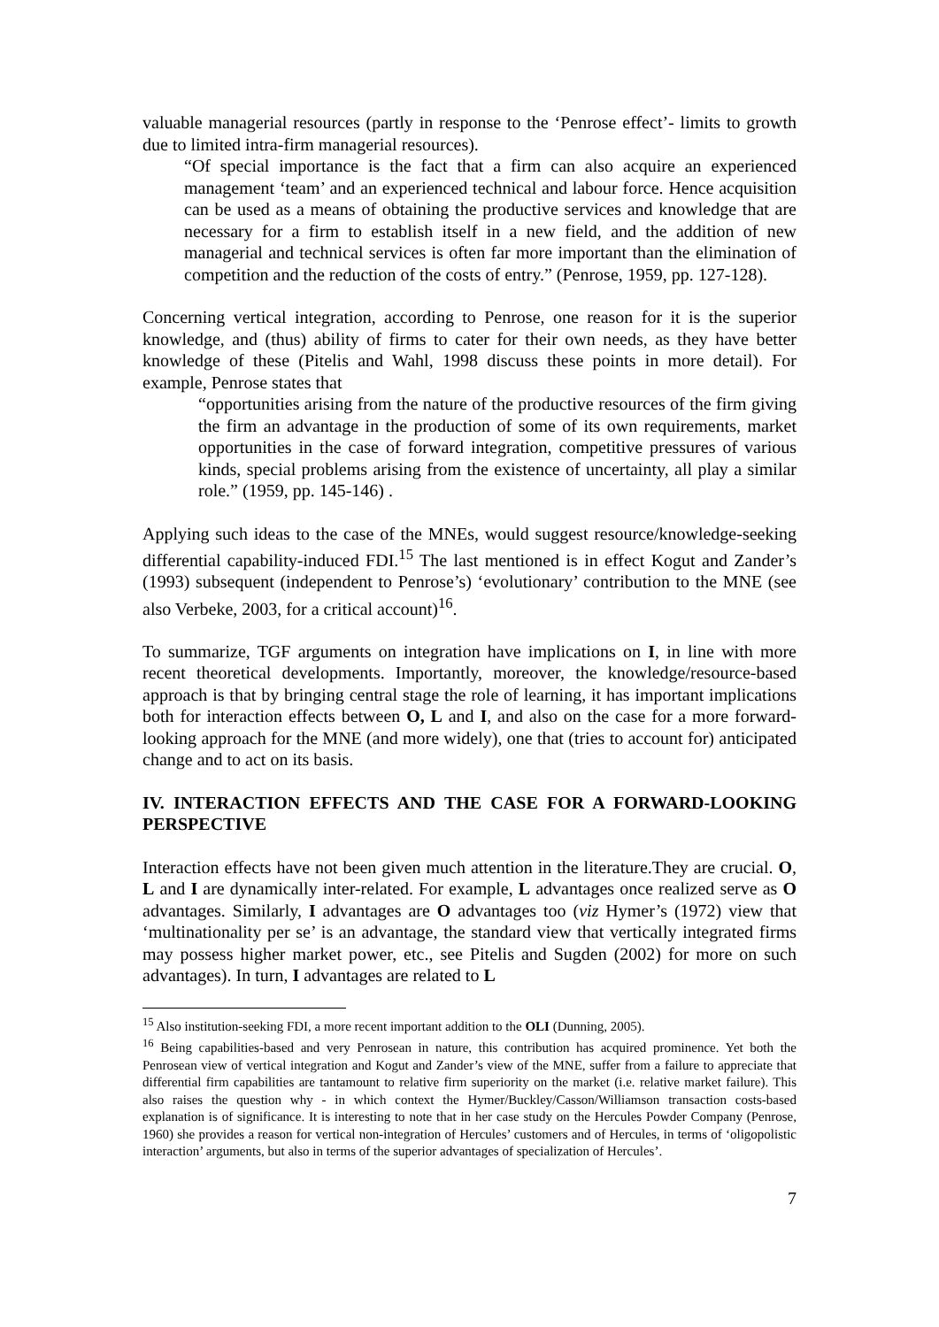valuable managerial resources (partly in response to the ‘Penrose effect’- limits to growth due to limited intra-firm managerial resources).
“Of special importance is the fact that a firm can also acquire an experienced management ‘team’ and an experienced technical and labour force. Hence acquisition can be used as a means of obtaining the productive services and knowledge that are necessary for a firm to establish itself in a new field, and the addition of new managerial and technical services is often far more important than the elimination of competition and the reduction of the costs of entry.” (Penrose, 1959, pp. 127-128).
Concerning vertical integration, according to Penrose, one reason for it is the superior knowledge, and (thus) ability of firms to cater for their own needs, as they have better knowledge of these (Pitelis and Wahl, 1998 discuss these points in more detail). For example, Penrose states that
“opportunities arising from the nature of the productive resources of the firm giving the firm an advantage in the production of some of its own requirements, market opportunities in the case of forward integration, competitive pressures of various kinds, special problems arising from the existence of uncertainty, all play a similar role.” (1959, pp. 145-146) .
Applying such ideas to the case of the MNEs, would suggest resource/knowledge-seeking differential capability-induced FDI.<sup>15</sup> The last mentioned is in effect Kogut and Zander’s (1993) subsequent (independent to Penrose’s) ‘evolutionary’ contribution to the MNE (see also Verbeke, 2003, for a critical account)<sup>16</sup>.
To summarize, TGF arguments on integration have implications on I, in line with more recent theoretical developments. Importantly, moreover, the knowledge/resource-based approach is that by bringing central stage the role of learning, it has important implications both for interaction effects between O, L and I, and also on the case for a more forward-looking approach for the MNE (and more widely), one that (tries to account for) anticipated change and to act on its basis.
IV. INTERACTION EFFECTS AND THE CASE FOR A FORWARD-LOOKING PERSPECTIVE
Interaction effects have not been given much attention in the literature.They are crucial. O, L and I are dynamically inter-related. For example, L advantages once realized serve as O advantages. Similarly, I advantages are O advantages too (viz Hymer’s (1972) view that ‘multinationality per se’ is an advantage, the standard view that vertically integrated firms may possess higher market power, etc., see Pitelis and Sugden (2002) for more on such advantages). In turn, I advantages are related to L
<sup>15</sup> Also institution-seeking FDI, a more recent important addition to the OLI (Dunning, 2005).
<sup>16</sup> Being capabilities-based and very Penrosean in nature, this contribution has acquired prominence. Yet both the Penrosean view of vertical integration and Kogut and Zander’s view of the MNE, suffer from a failure to appreciate that differential firm capabilities are tantamount to relative firm superiority on the market (i.e. relative market failure). This also raises the question why - in which context the Hymer/Buckley/Casson/Williamson transaction costs-based explanation is of significance. It is interesting to note that in her case study on the Hercules Powder Company (Penrose, 1960) she provides a reason for vertical non-integration of Hercules’ customers and of Hercules, in terms of ‘oligopolistic interaction’ arguments, but also in terms of the superior advantages of specialization of Hercules’.
7